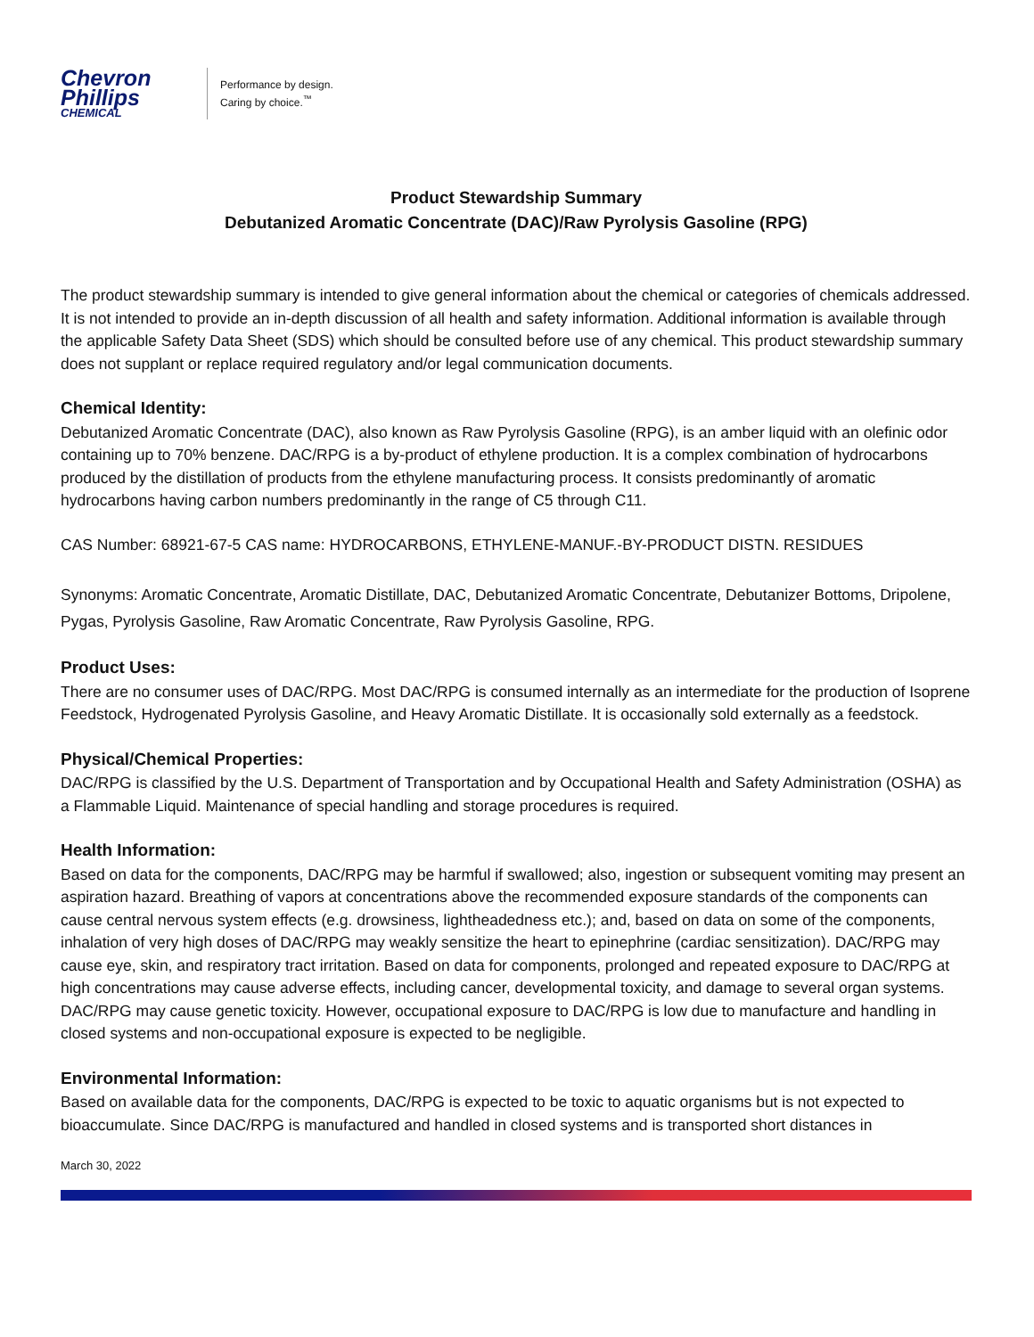Chevron
Phillips
CHEMICAL
Performance by design.
Caring by choice.<sup>™</sup>
Product Stewardship Summary
Debutanized Aromatic Concentrate (DAC)/Raw Pyrolysis Gasoline (RPG)
The product stewardship summary is intended to give general information about the chemical or categories of chemicals addressed. It is not intended to provide an in-depth discussion of all health and safety information. Additional information is available through the applicable Safety Data Sheet (SDS) which should be consulted before use of any chemical. This product stewardship summary does not supplant or replace required regulatory and/or legal communication documents.
Chemical Identity:
Debutanized Aromatic Concentrate (DAC), also known as Raw Pyrolysis Gasoline (RPG), is an amber liquid with an olefinic odor containing up to 70% benzene. DAC/RPG is a by-product of ethylene production. It is a complex combination of hydrocarbons produced by the distillation of products from the ethylene manufacturing process. It consists predominantly of aromatic hydrocarbons having carbon numbers predominantly in the range of C5 through C11.
CAS Number: 68921-67-5 CAS name: HYDROCARBONS, ETHYLENE-MANUF.-BY-PRODUCT DISTN. RESIDUES
Synonyms: Aromatic Concentrate, Aromatic Distillate, DAC, Debutanized Aromatic Concentrate, Debutanizer Bottoms, Dripolene, Pygas, Pyrolysis Gasoline, Raw Aromatic Concentrate, Raw Pyrolysis Gasoline, RPG.
Product Uses:
There are no consumer uses of DAC/RPG. Most DAC/RPG is consumed internally as an intermediate for the production of Isoprene Feedstock, Hydrogenated Pyrolysis Gasoline, and Heavy Aromatic Distillate. It is occasionally sold externally as a feedstock.
Physical/Chemical Properties:
DAC/RPG is classified by the U.S. Department of Transportation and by Occupational Health and Safety Administration (OSHA) as a Flammable Liquid. Maintenance of special handling and storage procedures is required.
Health Information:
Based on data for the components, DAC/RPG may be harmful if swallowed; also, ingestion or subsequent vomiting may present an aspiration hazard. Breathing of vapors at concentrations above the recommended exposure standards of the components can cause central nervous system effects (e.g. drowsiness, lightheadedness etc.); and, based on data on some of the components, inhalation of very high doses of DAC/RPG may weakly sensitize the heart to epinephrine (cardiac sensitization). DAC/RPG may cause eye, skin, and respiratory tract irritation. Based on data for components, prolonged and repeated exposure to DAC/RPG at high concentrations may cause adverse effects, including cancer, developmental toxicity, and damage to several organ systems. DAC/RPG may cause genetic toxicity. However, occupational exposure to DAC/RPG is low due to manufacture and handling in closed systems and non-occupational exposure is expected to be negligible.
Environmental Information:
Based on available data for the components, DAC/RPG is expected to be toxic to aquatic organisms but is not expected to bioaccumulate. Since DAC/RPG is manufactured and handled in closed systems and is transported short distances in
March 30, 2022